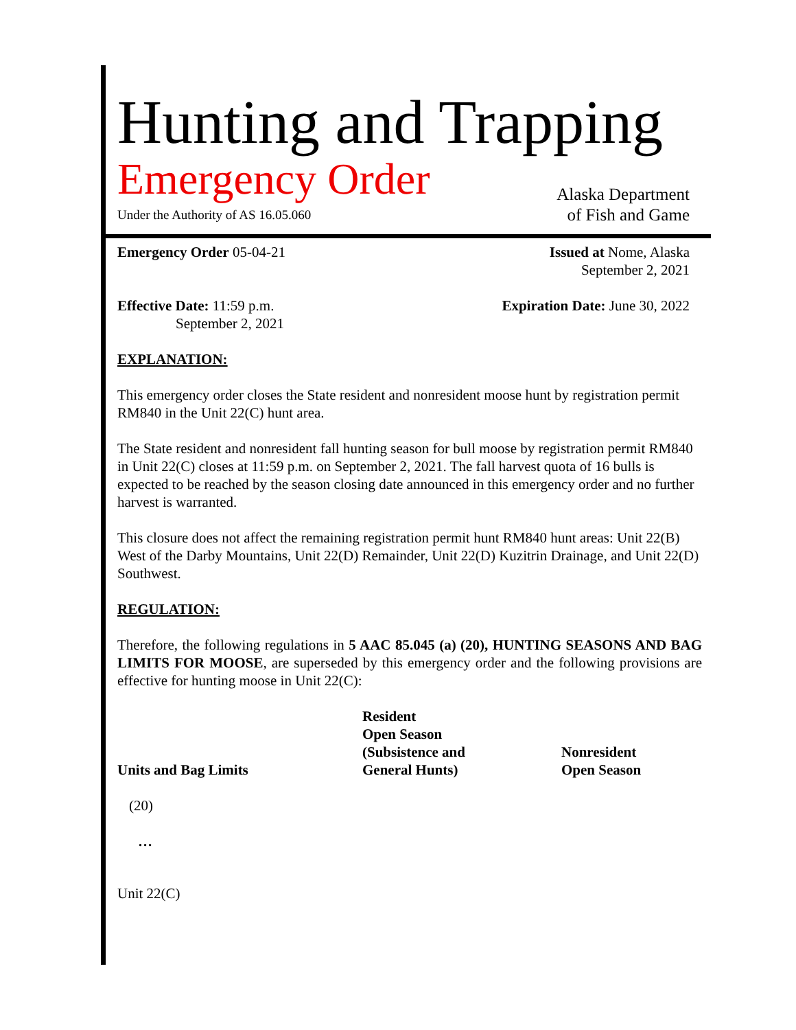Hunting and Trapping
Emergency Order
Alaska Department
Under the Authority of AS 16.05.060
of Fish and Game
Emergency Order 05-04-21 Issued at Nome, Alaska
September 2, 2021
Effective Date: 11:59 p.m.
September 2, 2021
Expiration Date: June 30, 2022
EXPLANATION:
This emergency order closes the State resident and nonresident moose hunt by registration permit RM840 in the Unit 22(C) hunt area.
The State resident and nonresident fall hunting season for bull moose by registration permit RM840 in Unit 22(C) closes at 11:59 p.m. on September 2, 2021. The fall harvest quota of 16 bulls is expected to be reached by the season closing date announced in this emergency order and no further harvest is warranted.
This closure does not affect the remaining registration permit hunt RM840 hunt areas: Unit 22(B) West of the Darby Mountains, Unit 22(D) Remainder, Unit 22(D) Kuzitrin Drainage, and Unit 22(D) Southwest.
REGULATION:
Therefore, the following regulations in 5 AAC 85.045 (a) (20), HUNTING SEASONS AND BAG LIMITS FOR MOOSE, are superseded by this emergency order and the following provisions are effective for hunting moose in Unit 22(C):
| Units and Bag Limits | Resident Open Season (Subsistence and General Hunts) | Nonresident Open Season |
| (20) | | |
| … | | |
| Unit 22(C) | | |